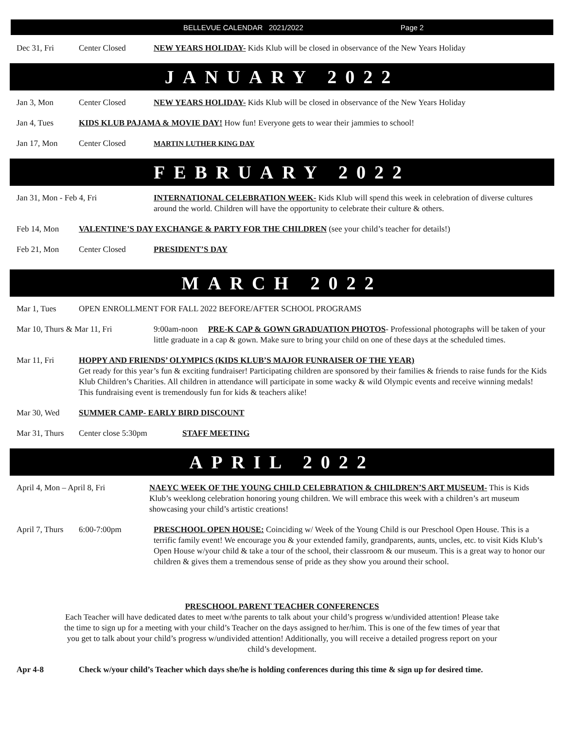BELLEVUE CALENDAR 2021/2022 Page 2
Dec 31, Fri Center Closed NEW YEARS HOLIDAY- Kids Klub will be closed in observance of the New Years Holiday
JANUARY 2022
Jan 3, Mon Center Closed NEW YEARS HOLIDAY- Kids Klub will be closed in observance of the New Years Holiday
Jan 4, Tues KIDS KLUB PAJAMA & MOVIE DAY! How fun! Everyone gets to wear their jammies to school!
Jan 17, Mon Center Closed MARTIN LUTHER KING DAY
FEBRUARY 2022
Jan 31, Mon - Feb 4, Fri INTERNATIONAL CELEBRATION WEEK- Kids Klub will spend this week in celebration of diverse cultures around the world. Children will have the opportunity to celebrate their culture & others.
Feb 14, Mon VALENTINE’S DAY EXCHANGE & PARTY FOR THE CHILDREN (see your child’s teacher for details!)
Feb 21, Mon Center Closed PRESIDENT’S DAY
MARCH 2022
Mar 1, Tues OPEN ENROLLMENT FOR FALL 2022 BEFORE/AFTER SCHOOL PROGRAMS
Mar 10, Thurs & Mar 11, Fri 9:00am-noon PRE-K CAP & GOWN GRADUATION PHOTOS- Professional photographs will be taken of your little graduate in a cap & gown. Make sure to bring your child on one of these days at the scheduled times.
Mar 11, Fri HOPPY AND FRIENDS’ OLYMPICS (KIDS KLUB’S MAJOR FUNRAISER OF THE YEAR)
Get ready for this year’s fun & exciting fundraiser! Participating children are sponsored by their families & friends to raise funds for the Kids Klub Children’s Charities. All children in attendance will participate in some wacky & wild Olympic events and receive winning medals! This fundraising event is tremendously fun for kids & teachers alike!
Mar 30, Wed SUMMER CAMP- EARLY BIRD DISCOUNT
Mar 31, Thurs Center close 5:30pm STAFF MEETING
APRIL 2022
April 4, Mon – April 8, Fri NAEYC WEEK OF THE YOUNG CHILD CELEBRATION & CHILDREN’S ART MUSEUM- This is Kids Klub’s weeklong celebration honoring young children. We will embrace this week with a children’s art museum showcasing your child’s artistic creations!
April 7, Thurs 6:00-7:00pm PRESCHOOL OPEN HOUSE: Coinciding w/ Week of the Young Child is our Preschool Open House. This is a terrific family event! We encourage you & your extended family, grandparents, aunts, uncles, etc. to visit Kids Klub’s Open House w/your child & take a tour of the school, their classroom & our museum. This is a great way to honor our children & gives them a tremendous sense of pride as they show you around their school.
PRESCHOOL PARENT TEACHER CONFERENCES
Each Teacher will have dedicated dates to meet w/the parents to talk about your child’s progress w/undivided attention! Please take the time to sign up for a meeting with your child’s Teacher on the days assigned to her/him. This is one of the few times of year that you get to talk about your child’s progress w/undivided attention! Additionally, you will receive a detailed progress report on your child’s development.
Apr 4-8 Check w/your child’s Teacher which days she/he is holding conferences during this time & sign up for desired time.